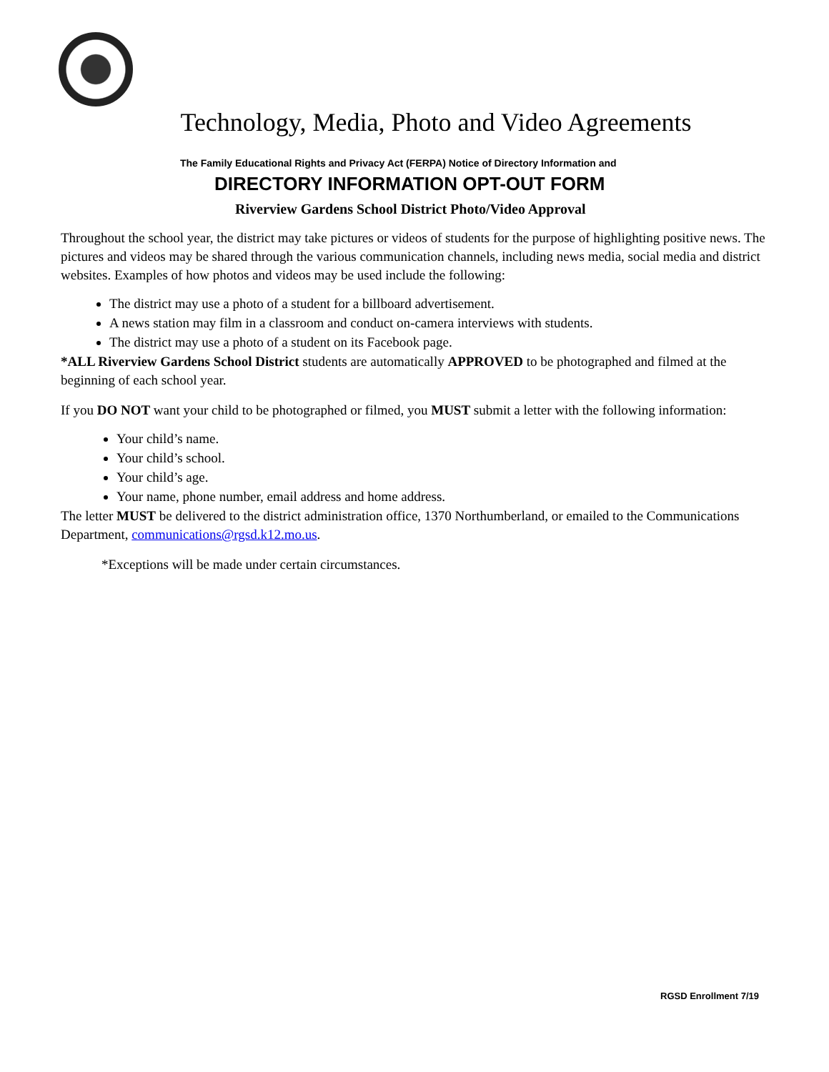Technology, Media, Photo and Video Agreements
The Family Educational Rights and Privacy Act (FERPA) Notice of Directory Information and
DIRECTORY INFORMATION OPT-OUT FORM
Riverview Gardens School District Photo/Video Approval
Throughout the school year, the district may take pictures or videos of students for the purpose of highlighting positive news. The pictures and videos may be shared through the various communication channels, including news media, social media and district websites. Examples of how photos and videos may be used include the following:
The district may use a photo of a student for a billboard advertisement.
A news station may film in a classroom and conduct on-camera interviews with students.
The district may use a photo of a student on its Facebook page.
*ALL Riverview Gardens School District students are automatically APPROVED to be photographed and filmed at the beginning of each school year.
If you DO NOT want your child to be photographed or filmed, you MUST submit a letter with the following information:
Your child’s name.
Your child’s school.
Your child’s age.
Your name, phone number, email address and home address.
The letter MUST be delivered to the district administration office, 1370 Northumberland, or emailed to the Communications Department, communications@rgsd.k12.mo.us.
*Exceptions will be made under certain circumstances.
RGSD Enrollment 7/19